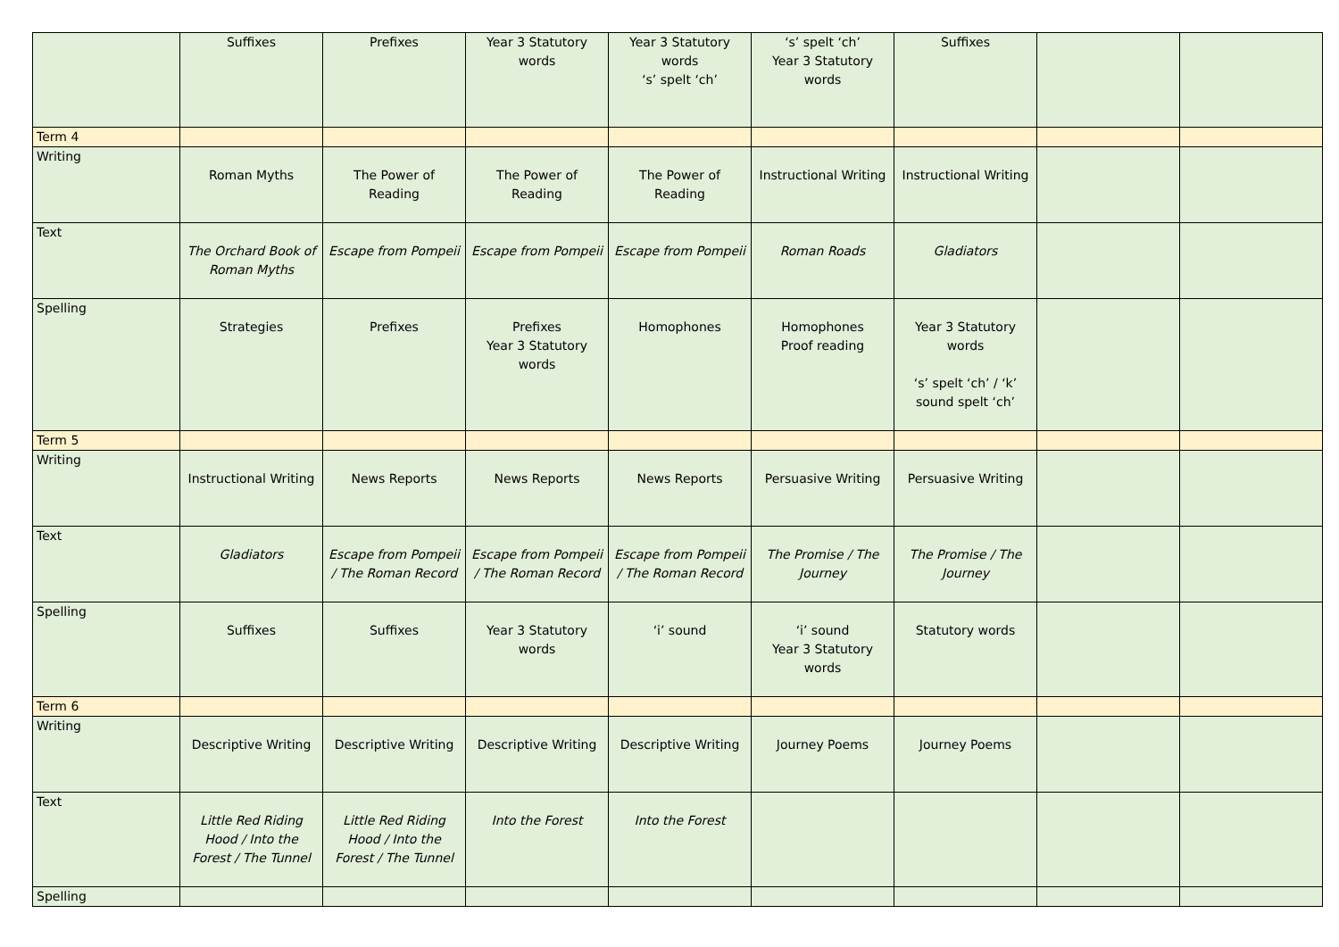| | Suffixes | Prefixes | Year 3 Statutory words | Year 3 Statutory words ‘s’ spelt ‘ch’ | ‘s’ spelt ‘ch’ Year 3 Statutory words | Suffixes | | |
| Term 4 | | | | | | | | |
| Writing | Roman Myths | The Power of Reading | The Power of Reading | The Power of Reading | Instructional Writing | Instructional Writing | | |
| Text | The Orchard Book of Roman Myths | Escape from Pompeii | Escape from Pompeii | Escape from Pompeii | Roman Roads | Gladiators | | |
| Spelling | Strategies | Prefixes | Prefixes Year 3 Statutory words | Homophones | Homophones Proof reading | Year 3 Statutory words ‘s’ spelt ‘ch’ / ‘k’ sound spelt ‘ch’ | | |
| Term 5 | | | | | | | | |
| Writing | Instructional Writing | News Reports | News Reports | News Reports | Persuasive Writing | Persuasive Writing | | |
| Text | Gladiators | Escape from Pompeii / The Roman Record | Escape from Pompeii / The Roman Record | Escape from Pompeii / The Roman Record | The Promise / The Journey | The Promise / The Journey | | |
| Spelling | Suffixes | Suffixes | Year 3 Statutory words | ‘i’ sound | ‘i’ sound Year 3 Statutory words | Statutory words | | |
| Term 6 | | | | | | | | |
| Writing | Descriptive Writing | Descriptive Writing | Descriptive Writing | Descriptive Writing | Journey Poems | Journey Poems | | |
| Text | Little Red Riding Hood / Into the Forest / The Tunnel | Little Red Riding Hood / Into the Forest / The Tunnel | Into the Forest | Into the Forest | | | | |
| Spelling | | | | | | | | |